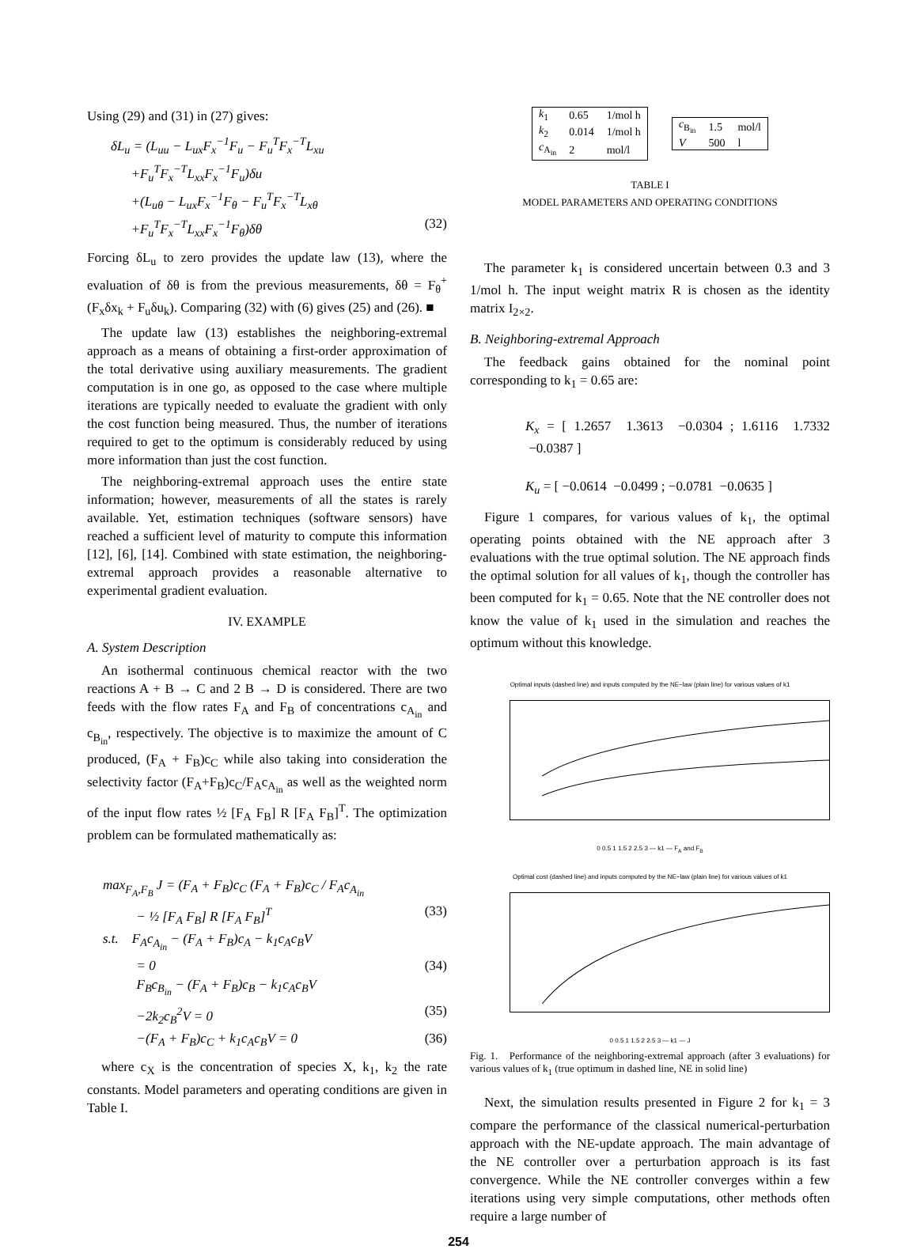Using (29) and (31) in (27) gives:
δL<sub>u</sub> = (L<sub>uu</sub> − L<sub>ux</sub>F<sub>x</sub><sup>−1</sup>F<sub>u</sub> − F<sub>u</sub><sup>T</sup>F<sub>x</sub><sup>−T</sup>L<sub>xu</sub>
+F<sub>u</sub><sup>T</sup>F<sub>x</sub><sup>−T</sup>L<sub>xx</sub>F<sub>x</sub><sup>−1</sup>F<sub>u</sub>)δu
+(L<sub>uθ</sub> − L<sub>ux</sub>F<sub>x</sub><sup>−1</sup>F<sub>θ</sub> − F<sub>u</sub><sup>T</sup>F<sub>x</sub><sup>−T</sup>L<sub>xθ</sub>
+F<sub>u</sub><sup>T</sup>F<sub>x</sub><sup>−T</sup>L<sub>xx</sub>F<sub>x</sub><sup>−1</sup>F<sub>θ</sub>)δθ (32)
Forcing δL<sub>u</sub> to zero provides the update law (13), where the evaluation of δθ is from the previous measurements, δθ = F<sub>θ</sub><sup>+</sup>(F<sub>x</sub>δx<sub>k</sub> + F<sub>u</sub>δu<sub>k</sub>). Comparing (32) with (6) gives (25) and (26). ■
The update law (13) establishes the neighboring-extremal approach as a means of obtaining a first-order approximation of the total derivative using auxiliary measurements. The gradient computation is in one go, as opposed to the case where multiple iterations are typically needed to evaluate the gradient with only the cost function being measured. Thus, the number of iterations required to get to the optimum is considerably reduced by using more information than just the cost function.
The neighboring-extremal approach uses the entire state information; however, measurements of all the states is rarely available. Yet, estimation techniques (software sensors) have reached a sufficient level of maturity to compute this information [12], [6], [14]. Combined with state estimation, the neighboring-extremal approach provides a reasonable alternative to experimental gradient evaluation.
IV. EXAMPLE
A. System Description
An isothermal continuous chemical reactor with the two reactions A + B → C and 2 B → D is considered. There are two feeds with the flow rates F<sub>A</sub> and F<sub>B</sub> of concentrations c<sub>A<sub>in</sub></sub> and c<sub>B<sub>in</sub></sub>, respectively. The objective is to maximize the amount of C produced, (F<sub>A</sub> + F<sub>B</sub>)c<sub>C</sub> while also taking into consideration the selectivity factor (F<sub>A</sub>+F<sub>B</sub>)c<sub>C</sub>/F<sub>A</sub>c<sub>A<sub>in</sub></sub> as well as the weighted norm of the input flow rates ½ [F<sub>A</sub> F<sub>B</sub>] R [F<sub>A</sub> F<sub>B</sub>]<sup>T</sup>. The optimization problem can be formulated mathematically as:
max<sub>F<sub>A</sub>,F<sub>B</sub></sub> J = (F<sub>A</sub> + F<sub>B</sub>)c<sub>C</sub> (F<sub>A</sub> + F<sub>B</sub>)c<sub>C</sub> / F<sub>A</sub>c<sub>A<sub>in</sub></sub>
− ½ [F<sub>A</sub> F<sub>B</sub>] R [F<sub>A</sub> F<sub>B</sub>]<sup>T</sup> (33)
s.t. F<sub>A</sub>c<sub>A<sub>in</sub></sub> − (F<sub>A</sub> + F<sub>B</sub>)c<sub>A</sub> − k<sub>1</sub>c<sub>A</sub>c<sub>B</sub>V
= 0 (34)
F<sub>B</sub>c<sub>B<sub>in</sub></sub> − (F<sub>A</sub> + F<sub>B</sub>)c<sub>B</sub> − k<sub>1</sub>c<sub>A</sub>c<sub>B</sub>V
−2k<sub>2</sub>c<sub>B</sub><sup>2</sup>V = 0 (35)
−(F<sub>A</sub> + F<sub>B</sub>)c<sub>C</sub> + k<sub>1</sub>c<sub>A</sub>c<sub>B</sub>V = 0 (36)
where c<sub>X</sub> is the concentration of species X, k<sub>1</sub>, k<sub>2</sub> the rate constants. Model parameters and operating conditions are given in Table I.
| k<sub>1</sub> | 0.65 | 1/mol h |
| k<sub>2</sub> | 0.014 | 1/mol h |
| c<sub>A<sub>in</sub></sub> | 2 | mol/l |
| c<sub>B<sub>in</sub></sub> | 1.5 | mol/l |
| V | 500 | l |
TABLE I
MODEL PARAMETERS AND OPERATING CONDITIONS
The parameter k<sub>1</sub> is considered uncertain between 0.3 and 3 1/mol h. The input weight matrix R is chosen as the identity matrix I<sub>2×2</sub>.
B. Neighboring-extremal Approach
The feedback gains obtained for the nominal point corresponding to k<sub>1</sub> = 0.65 are:
K<sub>x</sub> = [ 1.2657 1.3613 −0.0304 ; 1.6116 1.7332 −0.0387 ]
K<sub>u</sub> = [ −0.0614 −0.0499 ; −0.0781 −0.0635 ]
Figure 1 compares, for various values of k<sub>1</sub>, the optimal operating points obtained with the NE approach after 3 evaluations with the true optimal solution. The NE approach finds the optimal solution for all values of k<sub>1</sub>, though the controller has been computed for k<sub>1</sub> = 0.65. Note that the NE controller does not know the value of k<sub>1</sub> used in the simulation and reaches the optimum without this knowledge.
Optimal inputs (dashed line) and inputs computed by the NE−law (plain line) for various values of k1
0 0.5 1 1.5 2 2.5 3 — k1 — F<sub>A</sub> and F<sub>B</sub>
Optimal cost (dashed line) and inputs computed by the NE−law (plain line) for various values of k1
0 0.5 1 1.5 2 2.5 3 — k1 — J
Fig. 1. Performance of the neighboring-extremal approach (after 3 evaluations) for various values of k<sub>1</sub> (true optimum in dashed line, NE in solid line)
Next, the simulation results presented in Figure 2 for k<sub>1</sub> = 3 compare the performance of the classical numerical-perturbation approach with the NE-update approach. The main advantage of the NE controller over a perturbation approach is its fast convergence. While the NE controller converges within a few iterations using very simple computations, other methods often require a large number of
254